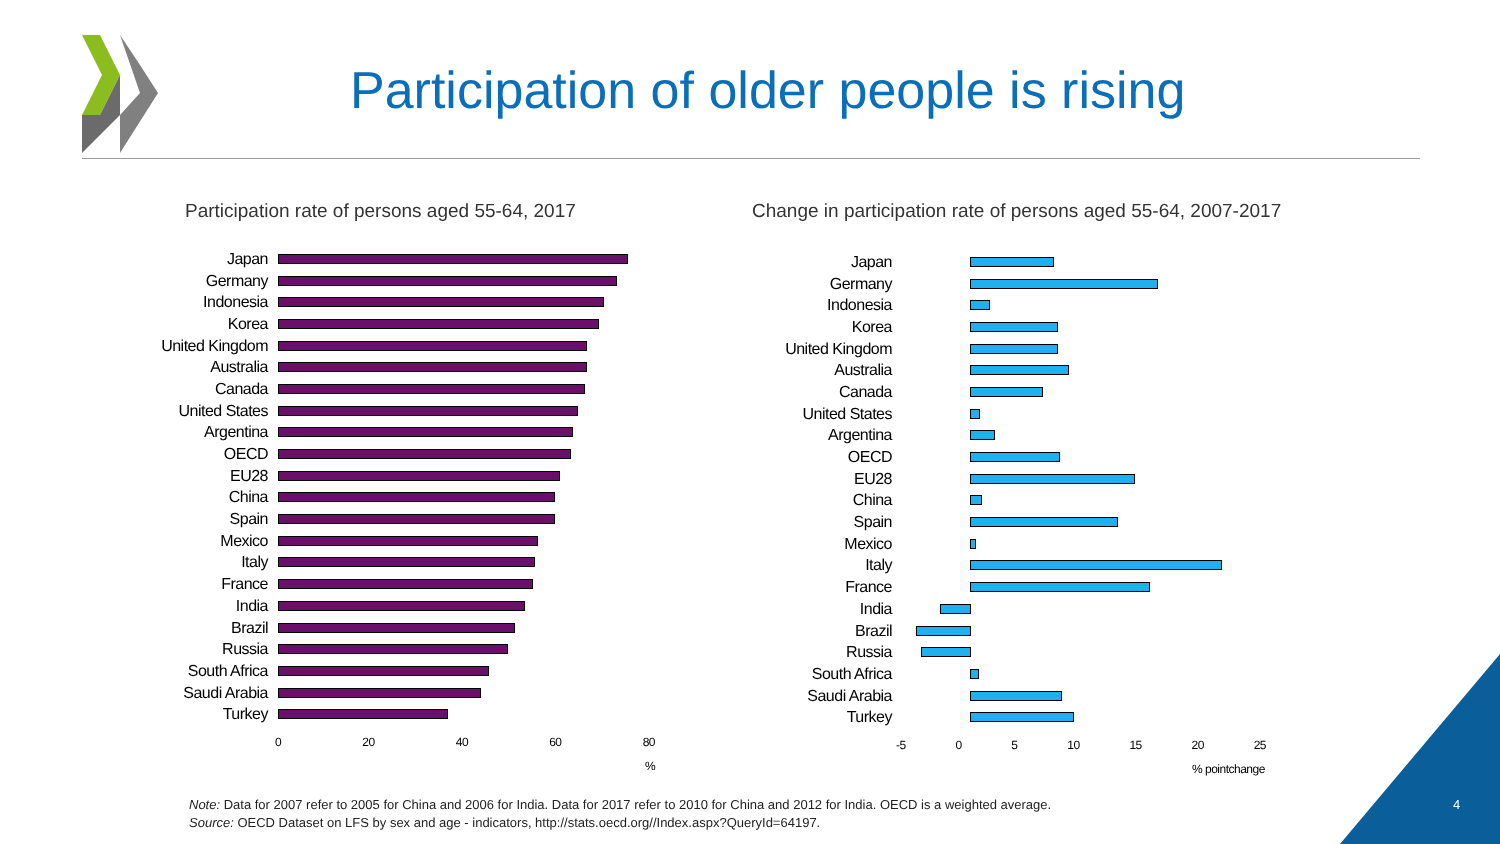Participation of older people is rising
Participation rate of persons aged 55-64, 2017
Change in participation rate of persons aged 55-64, 2007-2017
Japan
Germany
Indonesia
Korea
United Kingdom
Australia
Canada
United States
Argentina
OECD
EU28
China
Spain
Mexico
Italy
France
India
Brazil
Russia
South Africa
Saudi Arabia
Turkey
0 20 40 60 80
%
Japan
Germany
Indonesia
Korea
United Kingdom
Australia
Canada
United States
Argentina
OECD
EU28
China
Spain
Mexico
Italy
France
India
Brazil
Russia
South Africa
Saudi Arabia
Turkey
-5 0 5 10 15 20 25
% pointchange
Note: Data for 2007 refer to 2005 for China and 2006 for India. Data for 2017 refer to 2010 for China and 2012 for India. OECD is a weighted average.
Source: OECD Dataset on LFS by sex and age - indicators, http://stats.oecd.org//Index.aspx?QueryId=64197.
4